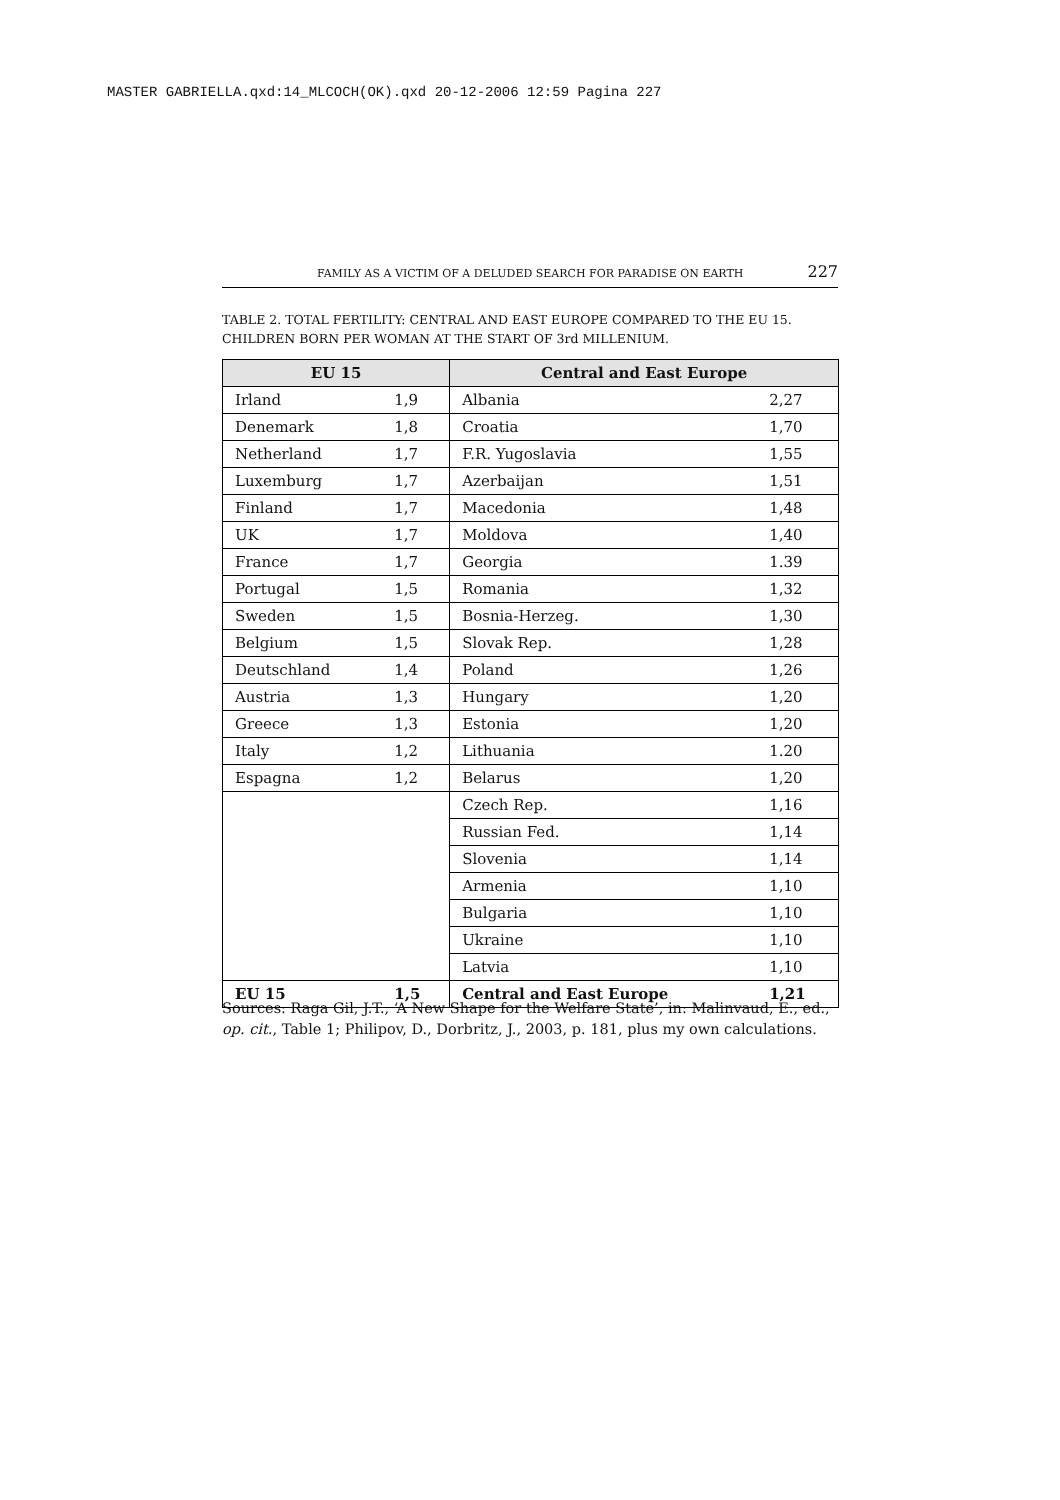MASTER GABRIELLA.qxd:14_MLCOCH(OK).qxd 20-12-2006 12:59 Pagina 227
FAMILY AS A VICTIM OF A DELUDED SEARCH FOR PARADISE ON EARTH 227
TABLE 2. TOTAL FERTILITY: CENTRAL AND EAST EUROPE COMPARED TO THE EU 15. CHILDREN BORN PER WOMAN AT THE START OF 3rd MILLENIUM.
| EU 15 | | Central and East Europe | |
| --- | --- | --- | --- |
| Irland | 1,9 | Albania | 2,27 |
| Denemark | 1,8 | Croatia | 1,70 |
| Netherland | 1,7 | F.R. Yugoslavia | 1,55 |
| Luxemburg | 1,7 | Azerbaijan | 1,51 |
| Finland | 1,7 | Macedonia | 1,48 |
| UK | 1,7 | Moldova | 1,40 |
| France | 1,7 | Georgia | 1.39 |
| Portugal | 1,5 | Romania | 1,32 |
| Sweden | 1,5 | Bosnia-Herzeg. | 1,30 |
| Belgium | 1,5 | Slovak Rep. | 1,28 |
| Deutschland | 1,4 | Poland | 1,26 |
| Austria | 1,3 | Hungary | 1,20 |
| Greece | 1,3 | Estonia | 1,20 |
| Italy | 1,2 | Lithuania | 1.20 |
| Espagna | 1,2 | Belarus | 1,20 |
| | | Czech Rep. | 1,16 |
| | | Russian Fed. | 1,14 |
| | | Slovenia | 1,14 |
| | | Armenia | 1,10 |
| | | Bulgaria | 1,10 |
| | | Ukraine | 1,10 |
| | | Latvia | 1,10 |
| EU 15 | 1,5 | Central and East Europe | 1,21 |
Sources: Raga Gil, J.T., ‘A New Shape for the Welfare State’, in: Malinvaud, E., ed., op. cit., Table 1; Philipov, D., Dorbritz, J., 2003, p. 181, plus my own calculations.